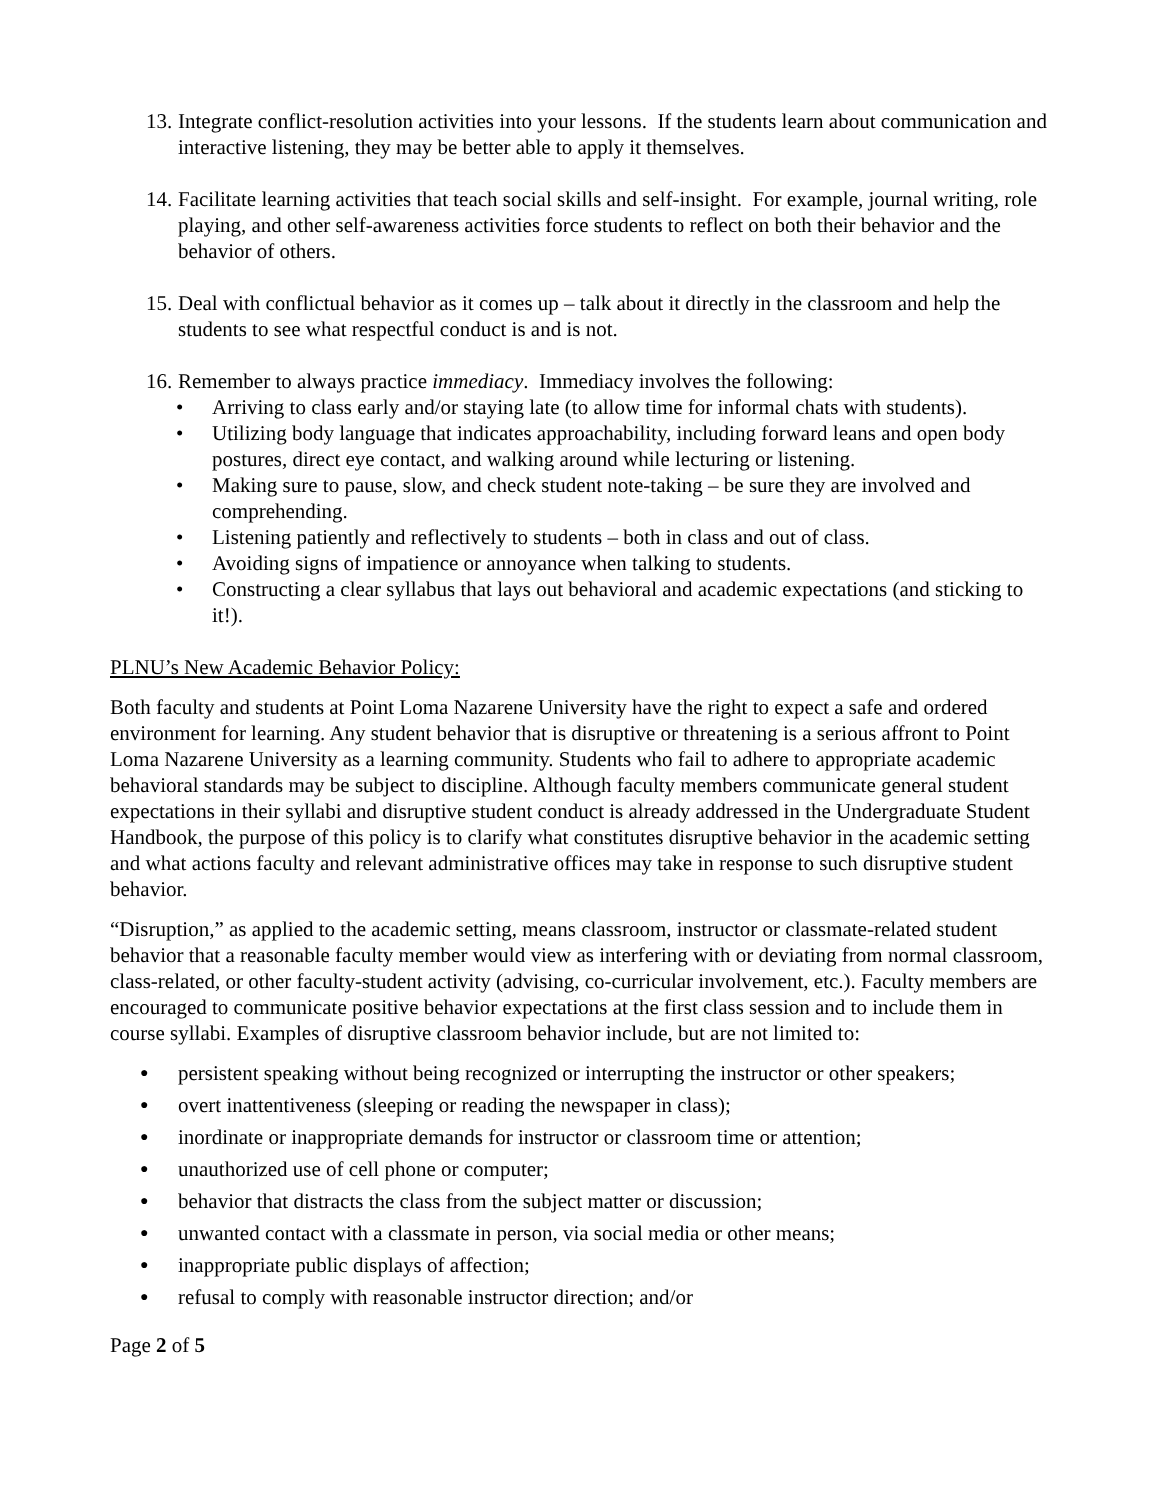13.
Integrate conflict-resolution activities into your lessons. If the students learn about communication and interactive listening, they may be better able to apply it themselves.
14.
Facilitate learning activities that teach social skills and self-insight. For example, journal writing, role playing, and other self-awareness activities force students to reflect on both their behavior and the behavior of others.
15.
Deal with conflictual behavior as it comes up – talk about it directly in the classroom and help the students to see what respectful conduct is and is not.
16.
Remember to always practice immediacy. Immediacy involves the following:
• Arriving to class early and/or staying late (to allow time for informal chats with students).
• Utilizing body language that indicates approachability, including forward leans and open body postures, direct eye contact, and walking around while lecturing or listening.
• Making sure to pause, slow, and check student note-taking – be sure they are involved and comprehending.
• Listening patiently and reflectively to students – both in class and out of class.
• Avoiding signs of impatience or annoyance when talking to students.
• Constructing a clear syllabus that lays out behavioral and academic expectations (and sticking to it!).
PLNU’s New Academic Behavior Policy:
Both faculty and students at Point Loma Nazarene University have the right to expect a safe and ordered environment for learning. Any student behavior that is disruptive or threatening is a serious affront to Point Loma Nazarene University as a learning community. Students who fail to adhere to appropriate academic behavioral standards may be subject to discipline. Although faculty members communicate general student expectations in their syllabi and disruptive student conduct is already addressed in the Undergraduate Student Handbook, the purpose of this policy is to clarify what constitutes disruptive behavior in the academic setting and what actions faculty and relevant administrative offices may take in response to such disruptive student behavior.
“Disruption,” as applied to the academic setting, means classroom, instructor or classmate-related student behavior that a reasonable faculty member would view as interfering with or deviating from normal classroom, class-related, or other faculty-student activity (advising, co-curricular involvement, etc.). Faculty members are encouraged to communicate positive behavior expectations at the first class session and to include them in course syllabi. Examples of disruptive classroom behavior include, but are not limited to:
● persistent speaking without being recognized or interrupting the instructor or other speakers;
● overt inattentiveness (sleeping or reading the newspaper in class);
● inordinate or inappropriate demands for instructor or classroom time or attention;
● unauthorized use of cell phone or computer;
● behavior that distracts the class from the subject matter or discussion;
● unwanted contact with a classmate in person, via social media or other means;
● inappropriate public displays of affection;
● refusal to comply with reasonable instructor direction; and/or
Page 2 of 5